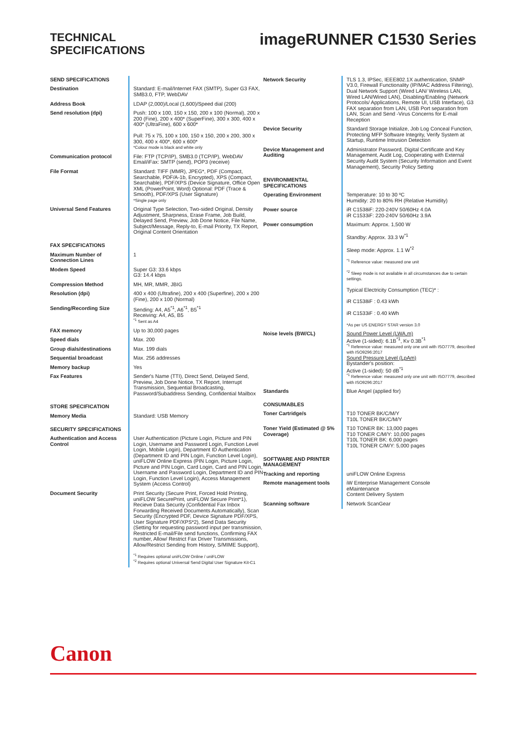TECHNICAL
SPECIFICATIONS
imageRUNNER C1530 Series
| SEND SPECIFICATIONS | |
| Destination | Standard: E-mail/Internet FAX (SMTP), Super G3 FAX, SMB3.0, FTP, WebDAV |
| Address Book | LDAP (2,000)/Local (1,600)/Speed dial (200) |
| Send resolution (dpi) | Push: 100 x 100, 150 x 150, 200 x 100 (Normal), 200 x 200 (Fine), 200 x 400* (SuperFine), 300 x 300, 400 x 400* (UltraFine), 600 x 600* Pull: 75 x 75, 100 x 100, 150 x 150, 200 x 200, 300 x 300, 400 x 400*, 600 x 600* *Colour mode is black and white only |
| Communication protocol | File: FTP (TCP/IP), SMB3.0 (TCP/IP), WebDAV Email/iFax: SMTP (send), POP3 (receive) |
| File Format | Standard: TIFF (MMR), JPEG*, PDF (Compact, Searchable, PDF/A-1b, Encrypted), XPS (Compact, Searchable), PDF/XPS (Device Signature, Office Open XML (PowerPoint, Word) Optional: PDF (Trace & Smooth), PDF/XPS (User Signature) *Single page only |
| Universal Send Features | Original Type Selection, Two-sided Original, Density Adjustment, Sharpness, Erase Frame, Job Build, Delayed Send, Preview, Job Done Notice, File Name, Subject/Message, Reply-to, E-mail Priority, TX Report, Original Content Orientation |
| FAX SPECIFICATIONS | |
| Maximum Number of Connection Lines | 1 |
| Modem Speed | Super G3: 33.6 kbps G3: 14.4 kbps |
| Compression Method | MH, MR, MMR, JBIG |
| Resolution (dpi) | 400 x 400 (Ultrafine), 200 x 400 (Superfine), 200 x 200 (Fine), 200 x 100 (Normal) |
| Sending/Recording Size | Sending: A4, A5<sup>*1</sup>, A6<sup>*1</sup>, B5<sup>*1</sup> Receiving: A4, A5, B5 <sup>*1</sup> Sent as A4 |
| FAX memory | Up to 30,000 pages |
| Speed dials | Max. 200 |
| Group dials/destinations | Max. 199 dials |
| Sequential broadcast | Max. 256 addresses |
| Memory backup | Yes |
| Fax Features | Sender's Name (TTI), Direct Send, Delayed Send, Preview, Job Done Notice, TX Report, Interrupt Transmission, Sequential Broadcasting, Password/Subaddress Sending, Confidential Mailbox |
| STORE SPECIFICATION | |
| Memory Media | Standard: USB Memory |
| SECURITY SPECIFICATIONS | |
| Authentication and Access Control | User Authentication (Picture Login, Picture and PIN Login, Username and Password Login, Function Level Login, Mobile Login), Department ID Authentication (Department ID and PIN Login, Function Level Login), uniFLOW Online Express (PIN Login, Picture Login, Picture and PIN Login, Card Login, Card and PIN Login, Username and Password Login, Department ID and PIN Login, Function Level Login), Access Management System (Access Control) |
| Document Security | Print Security (Secure Print, Forced Hold Printing, uniFLOW SecurePrint, uniFLOW Secure Print*1), Recieve Data Security (Confidential Fax Inbox Forwarding Received Documents Automatically), Scan Security (Encrypted PDF, Device Signature PDF/XPS, User Signature PDF/XPS*2), Send Data Security (Setting for requesting password input per transmission, Restricted E-mail/File send functions, Confirming FAX number, Allow/ Restrict Fax Driver Transmissions, Allow/Restrict Sending from History, S/MIME Support), <sup>*1</sup> Requires optional uniFLOW Online / uniFLOW <sup>*2</sup> Requires optional Universal Send Digital User Signature Kit-C1 |
| Network Security | TLS 1.3, IPSec, IEEE802.1X authentication, SNMP V3.0, Firewall Functionality (IP/MAC Address Filtering), Dual Network Support (Wired LAN/ Wireless LAN, Wired LAN/Wired LAN), Disabling/Enabling (Network Protocols/ Applications, Remote UI, USB Interface), G3 FAX separation from LAN, USB Port separation from LAN, Scan and Send -Virus Concerns for E-mail Reception |
| Device Security | Standard Storage Initialize, Job Log Conceal Function, Protecting MFP Software Integrity, Verify System at Startup, Runtime Intrusion Detection |
| Device Management and Auditing | Administrator Password, Digital Certificate and Key Management, Audit Log, Cooperating with External Security Audit System (Security Information and Event Management), Security Policy Setting |
| ENVIRONMENTAL SPECIFICATIONS | |
| Operating Environment | Temperature: 10 to 30 ºC Humidity: 20 to 80% RH (Relative Humidity) |
| Power source | iR C1538iF: 220-240V 50/60Hz 4.0A iR C1533iF: 220-240V 50/60Hz 3.9A |
| Power consumption | Maximum: Approx. 1,500 W Standby: Approx. 33.3 W<sup>*1</sup> Sleep mode: Approx. 1.1 W<sup>*2</sup> <sup>*1</sup> Reference value: measured one unit <sup>*2</sup> Sleep mode is not available in all circumstances due to certain settings. Typical Electricity Consumption (TEC)* : iR C1538iF : 0.43 kWh iR C1533iF : 0.40 kWh *As per US ENERGY STAR version 3.0 |
| Noise levels (BW/CL) | Sound Power Level (LWA,m) Active (1-sided): 6.1B<sup>*1</sup>, Kv 0.3B<sup>*1</sup> <sup>*1</sup> Reference value: measured only one unit with ISO7779, described with ISO9296:2017 Sound Pressure Level (LpAm) Bystander's position: Active (1-sided): 50 dB<sup>*1</sup> <sup>*1</sup> Reference value: measured only one unit with ISO7779, described with ISO9296:2017 |
| Standards | Blue Angel (applied for) |
| CONSUMABLES | |
| Toner Cartridge/s | T10 TONER BK/C/M/Y T10L TONER BK/C/M/Y |
| Toner Yield (Estimated @ 5% Coverage) | T10 TONER BK: 13,000 pages T10 TONER C/M/Y: 10,000 pages T10L TONER BK: 6,000 pages T10L TONER C/M/Y: 5,000 pages |
| SOFTWARE AND PRINTER MANAGEMENT | |
| Tracking and reporting | uniFLOW Online Express |
| Remote management tools | iW Enterprise Management Console eMaintenance Content Delivery System |
| Scanning software | Network ScanGear |
Canon